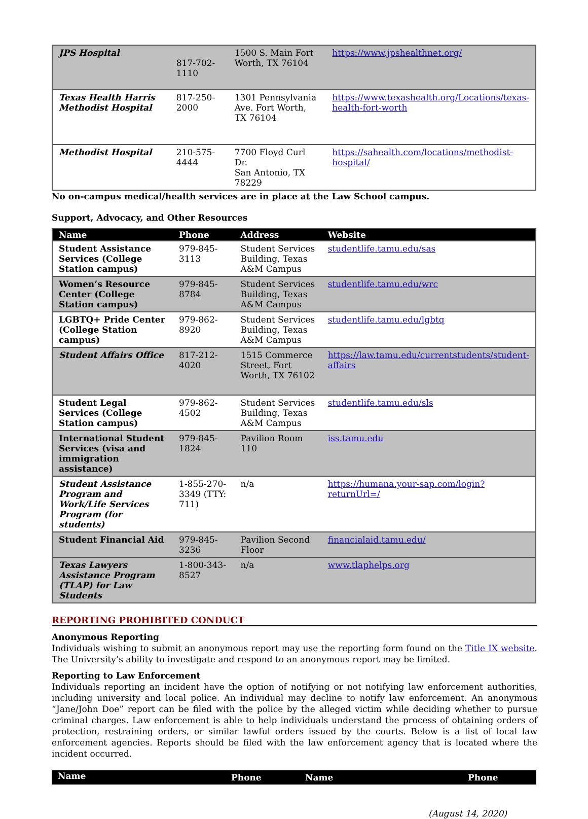| JPS Hospital | 817-702-1110 | 1500 S. Main Fort Worth, TX 76104 | https://www.jpshealthnet.org/ |
| Texas Health Harris Methodist Hospital | 817-250-2000 | 1301 Pennsylvania Ave. Fort Worth, TX 76104 | https://www.texashealth.org/Locations/texas-health-fort-worth |
| Methodist Hospital | 210-575-4444 | 7700 Floyd Curl Dr. San Antonio, TX 78229 | https://sahealth.com/locations/methodist-hospital/ |
No on-campus medical/health services are in place at the Law School campus.
Support, Advocacy, and Other Resources
| Name | Phone | Address | Website |
| --- | --- | --- | --- |
| Student Assistance Services (College Station campus) | 979-845-3113 | Student Services Building, Texas A&M Campus | studentlife.tamu.edu/sas |
| Women’s Resource Center (College Station campus) | 979-845-8784 | Student Services Building, Texas A&M Campus | studentlife.tamu.edu/wrc |
| LGBTQ+ Pride Center (College Station campus) | 979-862-8920 | Student Services Building, Texas A&M Campus | studentlife.tamu.edu/lgbtq |
| Student Affairs Office | 817-212-4020 | 1515 Commerce Street, Fort Worth, TX 76102 | https://law.tamu.edu/currentstudents/student-affairs |
| Student Legal Services (College Station campus) | 979-862-4502 | Student Services Building, Texas A&M Campus | studentlife.tamu.edu/sls |
| International Student Services (visa and immigration assistance) | 979-845-1824 | Pavilion Room 110 | iss.tamu.edu |
| Student Assistance Program and Work/Life Services Program (for students) | 1-855-270-3349 (TTY: 711) | n/a | https://humana.your-sap.com/login?returnUrl=/ |
| Student Financial Aid | 979-845-3236 | Pavilion Second Floor | financialaid.tamu.edu/ |
| Texas Lawyers Assistance Program (TLAP) for Law Students | 1-800-343-8527 | n/a | www.tlaphelps.org |
REPORTING PROHIBITED CONDUCT
Anonymous Reporting
Individuals wishing to submit an anonymous report may use the reporting form found on the Title IX website. The University’s ability to investigate and respond to an anonymous report may be limited.
Reporting to Law Enforcement
Individuals reporting an incident have the option of notifying or not notifying law enforcement authorities, including university and local police. An individual may decline to notify law enforcement. An anonymous “Jane/John Doe” report can be filed with the police by the alleged victim while deciding whether to pursue criminal charges. Law enforcement is able to help individuals understand the process of obtaining orders of protection, restraining orders, or similar lawful orders issued by the courts. Below is a list of local law enforcement agencies. Reports should be filed with the law enforcement agency that is located where the incident occurred.
| Name | Phone | Name | Phone |
| --- | --- | --- | --- |
(August 14, 2020)